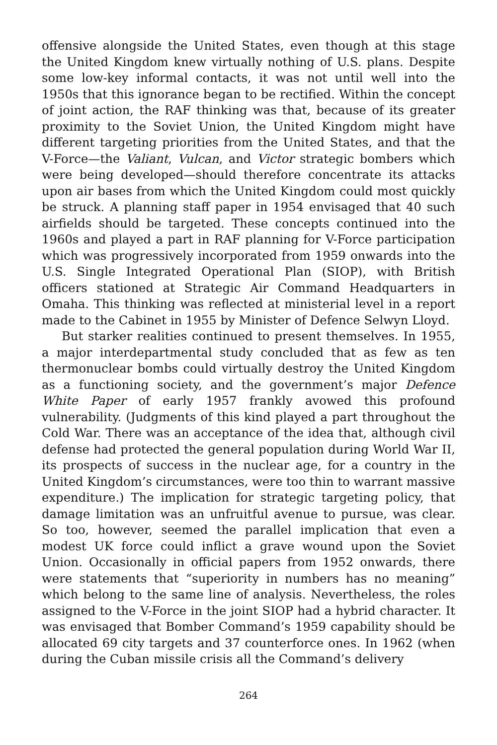offensive alongside the United States, even though at this stage the United Kingdom knew virtually nothing of U.S. plans. Despite some low-key informal contacts, it was not until well into the 1950s that this ignorance began to be rectified. Within the concept of joint action, the RAF thinking was that, because of its greater proximity to the Soviet Union, the United Kingdom might have different targeting priorities from the United States, and that the V-Force—the Valiant, Vulcan, and Victor strategic bombers which were being developed—should therefore concentrate its attacks upon air bases from which the United Kingdom could most quickly be struck. A planning staff paper in 1954 envisaged that 40 such airfields should be targeted. These concepts continued into the 1960s and played a part in RAF planning for V-Force participation which was progressively incorporated from 1959 onwards into the U.S. Single Integrated Operational Plan (SIOP), with British officers stationed at Strategic Air Command Headquarters in Omaha. This thinking was reflected at ministerial level in a report made to the Cabinet in 1955 by Minister of Defence Selwyn Lloyd.
But starker realities continued to present themselves. In 1955, a major interdepartmental study concluded that as few as ten thermonuclear bombs could virtually destroy the United Kingdom as a functioning society, and the government’s major Defence White Paper of early 1957 frankly avowed this profound vulnerability. (Judgments of this kind played a part throughout the Cold War. There was an acceptance of the idea that, although civil defense had protected the general population during World War II, its prospects of success in the nuclear age, for a country in the United Kingdom’s circumstances, were too thin to warrant massive expenditure.) The implication for strategic targeting policy, that damage limitation was an unfruitful avenue to pursue, was clear. So too, however, seemed the parallel implication that even a modest UK force could inflict a grave wound upon the Soviet Union. Occasionally in official papers from 1952 onwards, there were statements that “superiority in numbers has no meaning” which belong to the same line of analysis. Nevertheless, the roles assigned to the V-Force in the joint SIOP had a hybrid character. It was envisaged that Bomber Command’s 1959 capability should be allocated 69 city targets and 37 counterforce ones. In 1962 (when during the Cuban missile crisis all the Command’s delivery
264